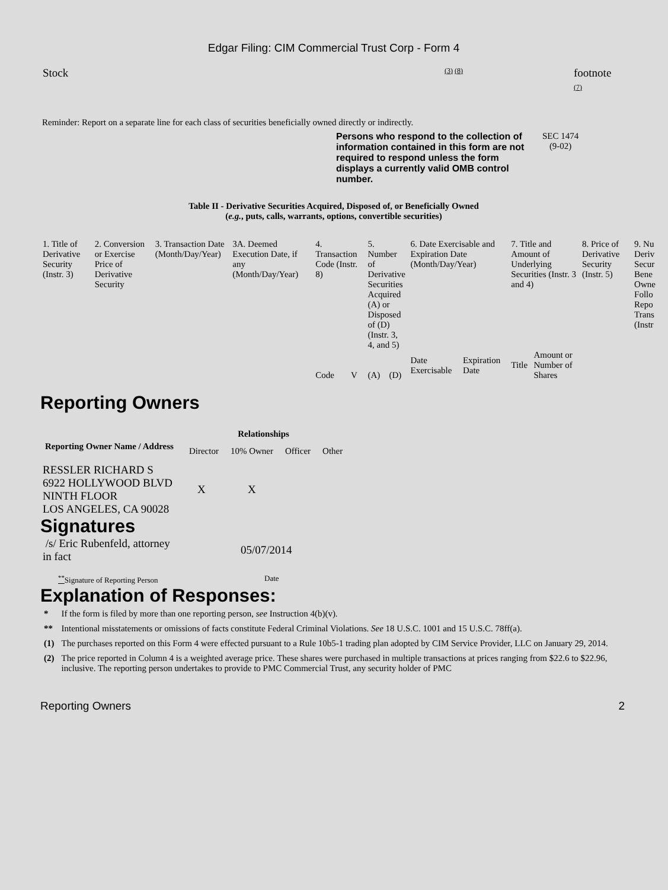Edgar Filing: CIM Commercial Trust Corp - Form 4
| Stock | (3) (8) | footnote (7) |
Reminder: Report on a separate line for each class of securities beneficially owned directly or indirectly.
| Persons who respond to the collection of information contained in this form are not required to respond unless the form displays a currently valid OMB control number. | SEC 1474 (9-02) |
Table II - Derivative Securities Acquired, Disposed of, or Beneficially Owned
(e.g., puts, calls, warrants, options, convertible securities)
| 1. Title of Derivative Security (Instr. 3) | 2. Conversion or Exercise Price of Derivative Security | 3. Transaction Date (Month/Day/Year) | 3A. Deemed Execution Date, if any (Month/Day/Year) | 4. Transaction Code (Instr. 8) | | 5. Number of Derivative Securities Acquired (A) or Disposed of (D) (Instr. 3, 4, and 5) | | 6. Date Exercisable and Expiration Date (Month/Day/Year) | | 7. Title and Amount of Underlying Securities (Instr. 3 and 4) | | 8. Price of Derivative Security (Instr. 5) | 9. Nu Deriv Secur Bene Owne Follo Repo Trans (Instr |
| --- | --- | --- | --- | --- | --- | --- | --- | --- | --- | --- | --- | --- | --- |
| | | | | Code | V | (A) | (D) | Date Exercisable | Expiration Date | Title | Amount or Number of Shares | | |
Reporting Owners
| Reporting Owner Name / Address | Relationships | | | |
| --- | --- | --- | --- | --- |
| | Director | 10% Owner | Officer | Other |
| RESSLER RICHARD S 6922 HOLLYWOOD BLVD NINTH FLOOR LOS ANGELES, CA 90028 | X | X | | |
Signatures
| /s/ Eric Rubenfeld, attorney in fact | 05/07/2014 |
| <sup>**</sup> Signature of Reporting Person | Date |
Explanation of Responses:
| * | If the form is filed by more than one reporting person, see Instruction 4(b)(v). |
| ** | Intentional misstatements or omissions of facts constitute Federal Criminal Violations. See 18 U.S.C. 1001 and 15 U.S.C. 78ff(a). |
| (1) | The purchases reported on this Form 4 were effected pursuant to a Rule 10b5-1 trading plan adopted by CIM Service Provider, LLC on January 29, 2014. |
| (2) | The price reported in Column 4 is a weighted average price. These shares were purchased in multiple transactions at prices ranging from $22.6 to $22.96, inclusive. The reporting person undertakes to provide to PMC Commercial Trust, any security holder of PMC |
| Reporting Owners | 2 |